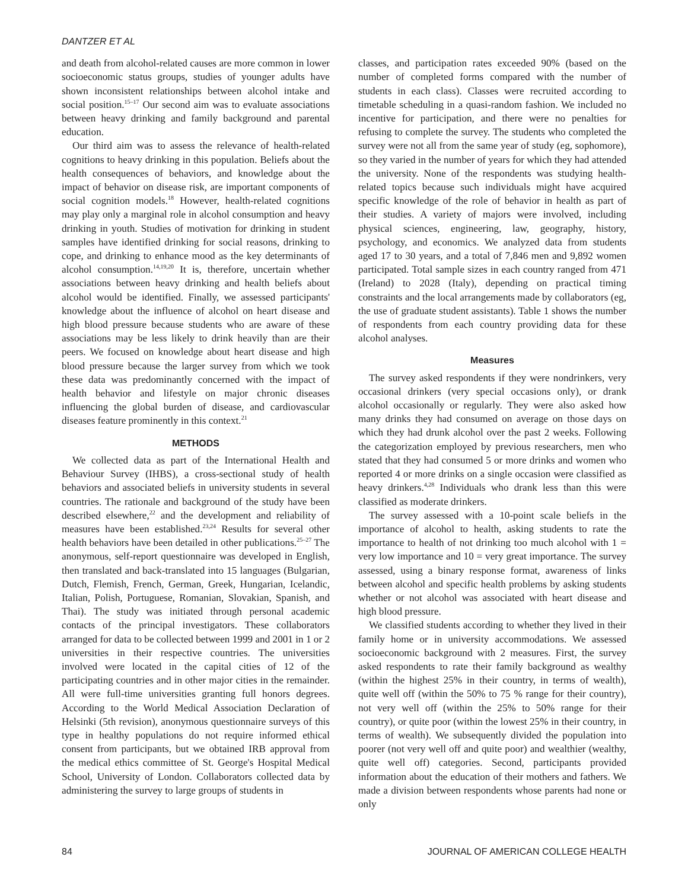DANTZER ET AL
and death from alcohol-related causes are more common in lower socioeconomic status groups, studies of younger adults have shown inconsistent relationships between alcohol intake and social position.<sup>15–17</sup> Our second aim was to evaluate associations between heavy drinking and family background and parental education.
Our third aim was to assess the relevance of health-related cognitions to heavy drinking in this population. Beliefs about the health consequences of behaviors, and knowledge about the impact of behavior on disease risk, are important components of social cognition models.<sup>18</sup> However, health-related cognitions may play only a marginal role in alcohol consumption and heavy drinking in youth. Studies of motivation for drinking in student samples have identified drinking for social reasons, drinking to cope, and drinking to enhance mood as the key determinants of alcohol consumption.<sup>14,19,20</sup> It is, therefore, uncertain whether associations between heavy drinking and health beliefs about alcohol would be identified. Finally, we assessed participants' knowledge about the influence of alcohol on heart disease and high blood pressure because students who are aware of these associations may be less likely to drink heavily than are their peers. We focused on knowledge about heart disease and high blood pressure because the larger survey from which we took these data was predominantly concerned with the impact of health behavior and lifestyle on major chronic diseases influencing the global burden of disease, and cardiovascular diseases feature prominently in this context.<sup>21</sup>
METHODS
We collected data as part of the International Health and Behaviour Survey (IHBS), a cross-sectional study of health behaviors and associated beliefs in university students in several countries. The rationale and background of the study have been described elsewhere,<sup>22</sup> and the development and reliability of measures have been established.<sup>23,24</sup> Results for several other health behaviors have been detailed in other publications.<sup>25–27</sup> The anonymous, self-report questionnaire was developed in English, then translated and back-translated into 15 languages (Bulgarian, Dutch, Flemish, French, German, Greek, Hungarian, Icelandic, Italian, Polish, Portuguese, Romanian, Slovakian, Spanish, and Thai). The study was initiated through personal academic contacts of the principal investigators. These collaborators arranged for data to be collected between 1999 and 2001 in 1 or 2 universities in their respective countries. The universities involved were located in the capital cities of 12 of the participating countries and in other major cities in the remainder. All were full-time universities granting full honors degrees. According to the World Medical Association Declaration of Helsinki (5th revision), anonymous questionnaire surveys of this type in healthy populations do not require informed ethical consent from participants, but we obtained IRB approval from the medical ethics committee of St. George's Hospital Medical School, University of London. Collaborators collected data by administering the survey to large groups of students in
classes, and participation rates exceeded 90% (based on the number of completed forms compared with the number of students in each class). Classes were recruited according to timetable scheduling in a quasi-random fashion. We included no incentive for participation, and there were no penalties for refusing to complete the survey. The students who completed the survey were not all from the same year of study (eg, sophomore), so they varied in the number of years for which they had attended the university. None of the respondents was studying health-related topics because such individuals might have acquired specific knowledge of the role of behavior in health as part of their studies. A variety of majors were involved, including physical sciences, engineering, law, geography, history, psychology, and economics. We analyzed data from students aged 17 to 30 years, and a total of 7,846 men and 9,892 women participated. Total sample sizes in each country ranged from 471 (Ireland) to 2028 (Italy), depending on practical timing constraints and the local arrangements made by collaborators (eg, the use of graduate student assistants). Table 1 shows the number of respondents from each country providing data for these alcohol analyses.
Measures
The survey asked respondents if they were nondrinkers, very occasional drinkers (very special occasions only), or drank alcohol occasionally or regularly. They were also asked how many drinks they had consumed on average on those days on which they had drunk alcohol over the past 2 weeks. Following the categorization employed by previous researchers, men who stated that they had consumed 5 or more drinks and women who reported 4 or more drinks on a single occasion were classified as heavy drinkers.<sup>4,28</sup> Individuals who drank less than this were classified as moderate drinkers.
The survey assessed with a 10-point scale beliefs in the importance of alcohol to health, asking students to rate the importance to health of not drinking too much alcohol with 1 = very low importance and 10 = very great importance. The survey assessed, using a binary response format, awareness of links between alcohol and specific health problems by asking students whether or not alcohol was associated with heart disease and high blood pressure.
We classified students according to whether they lived in their family home or in university accommodations. We assessed socioeconomic background with 2 measures. First, the survey asked respondents to rate their family background as wealthy (within the highest 25% in their country, in terms of wealth), quite well off (within the 50% to 75 % range for their country), not very well off (within the 25% to 50% range for their country), or quite poor (within the lowest 25% in their country, in terms of wealth). We subsequently divided the population into poorer (not very well off and quite poor) and wealthier (wealthy, quite well off) categories. Second, participants provided information about the education of their mothers and fathers. We made a division between respondents whose parents had none or only
84 JOURNAL OF AMERICAN COLLEGE HEALTH